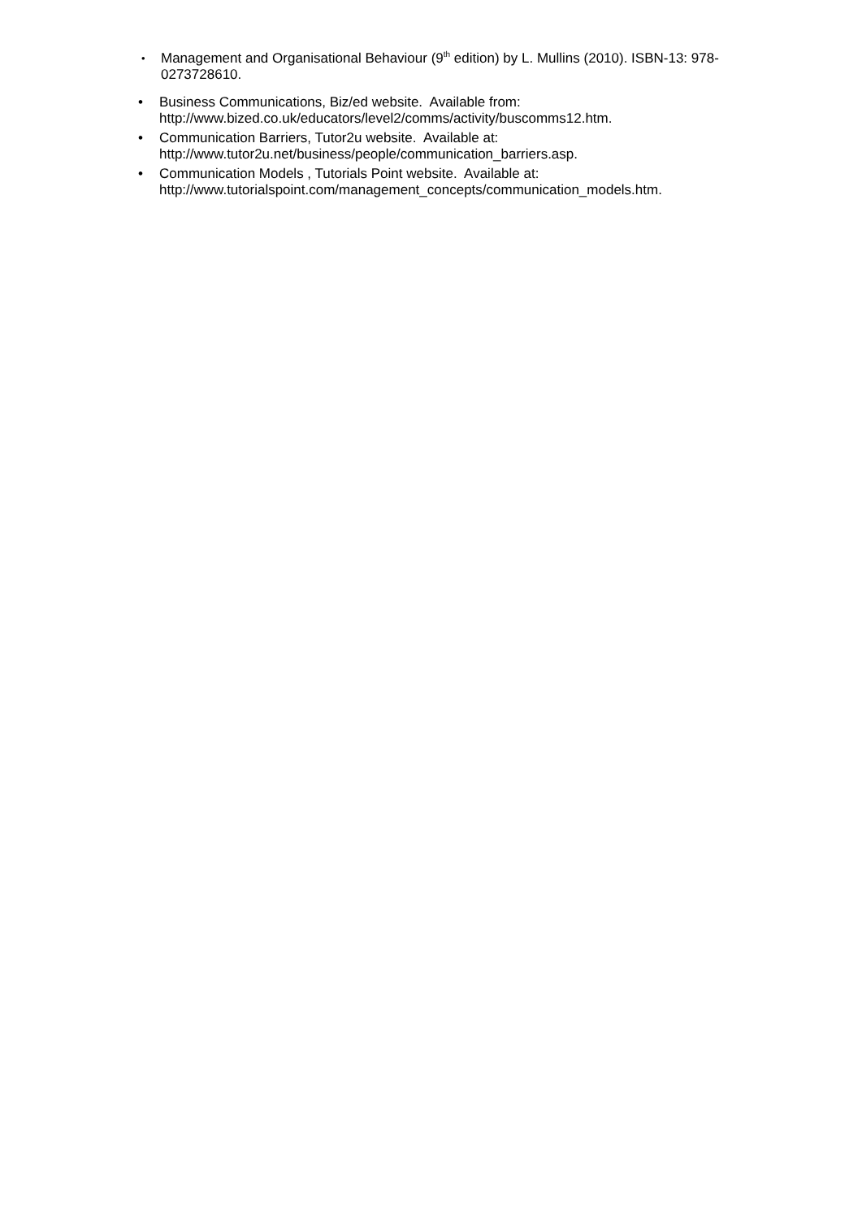•
Management and Organisational Behaviour (9<sup>th</sup> edition) by L. Mullins (2010). ISBN-13: 978-0273728610.
• Business Communications, Biz/ed website. Available from:
http://www.bized.co.uk/educators/level2/comms/activity/buscomms12.htm.
• Communication Barriers, Tutor2u website. Available at:
http://www.tutor2u.net/business/people/communication_barriers.asp.
• Communication Models , Tutorials Point website. Available at:
http://www.tutorialspoint.com/management_concepts/communication_models.htm.